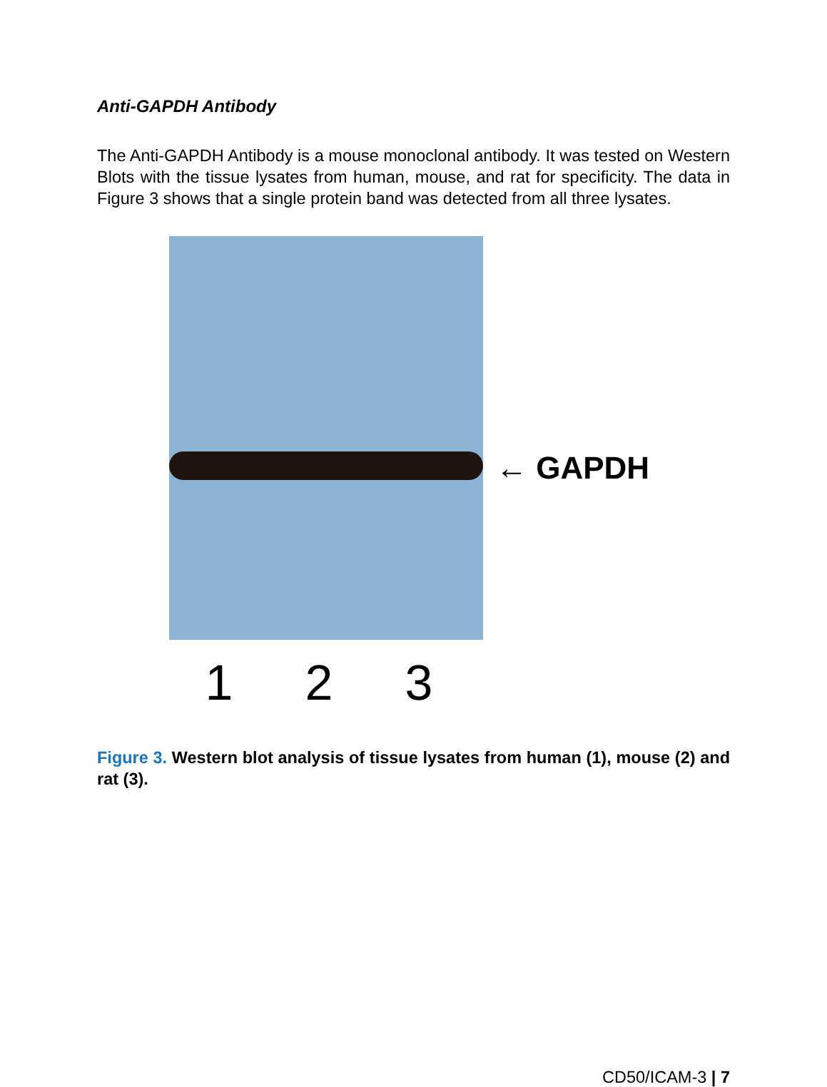Anti-GAPDH Antibody
The Anti-GAPDH Antibody is a mouse monoclonal antibody. It was tested on Western Blots with the tissue lysates from human, mouse, and rat for specificity. The data in Figure 3 shows that a single protein band was detected from all three lysates.
← GAPDH
1 2 3
Figure 3. Western blot analysis of tissue lysates from human (1), mouse (2) and rat (3).
CD50/ICAM-3 | 7